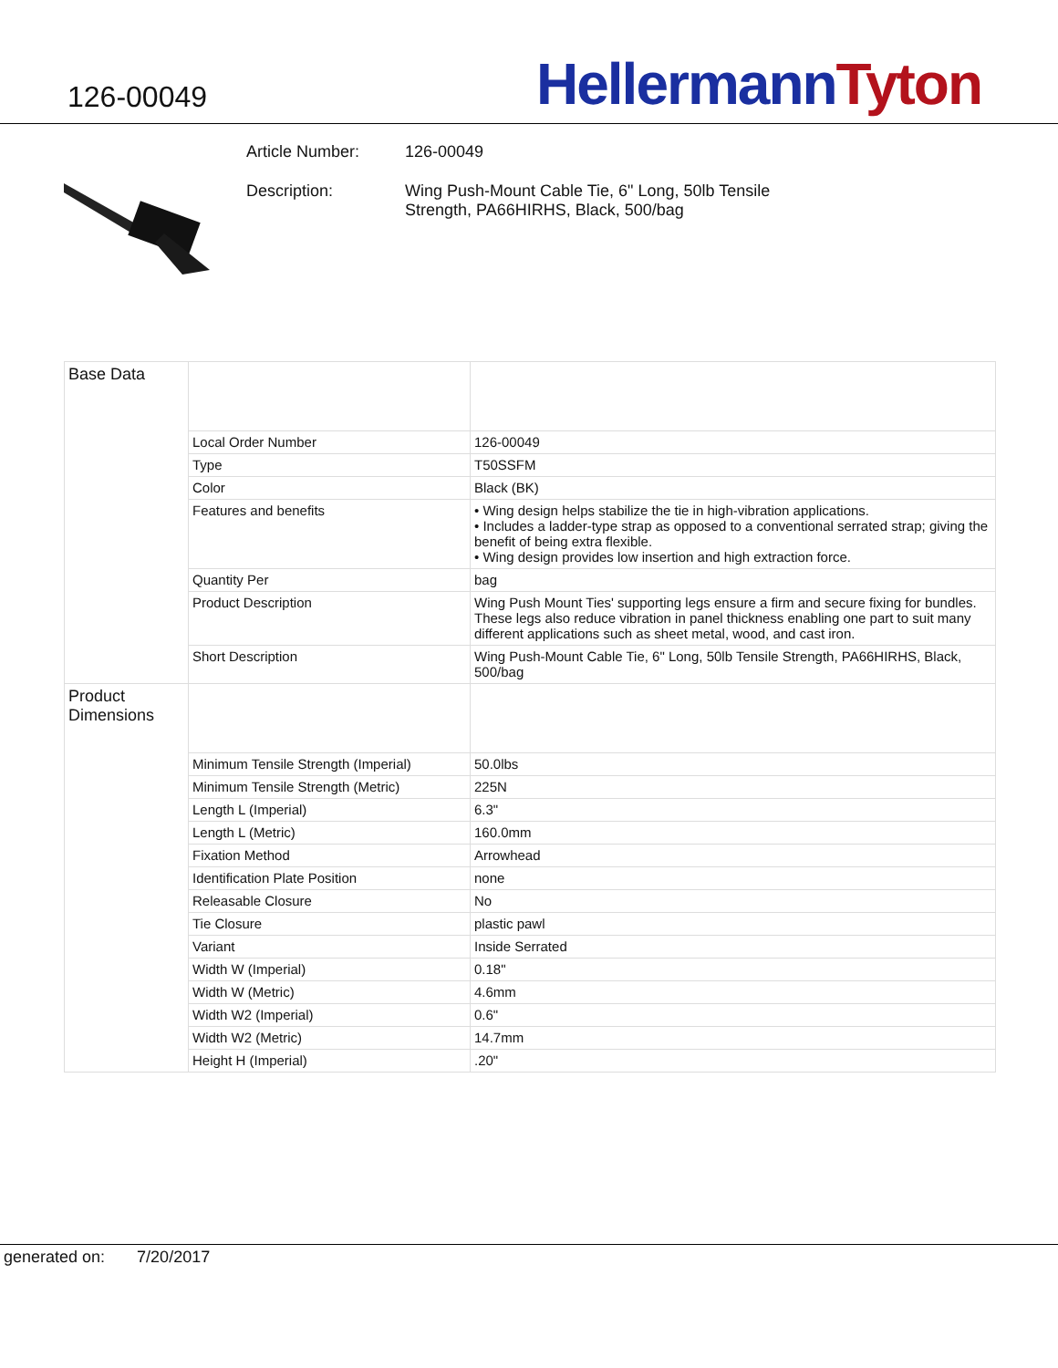126-00049
Hellermann Tyton
Article Number: 126-00049
Description: Wing Push-Mount Cable Tie, 6" Long, 50lb Tensile
Strength, PA66HIRHS, Black, 500/bag
| Base Data | | |
| | Local Order Number | 126-00049 |
| | Type | T50SSFM |
| | Color | Black (BK) |
| | Features and benefits | • Wing design helps stabilize the tie in high-vibration applications. • Includes a ladder-type strap as opposed to a conventional serrated strap; giving the benefit of being extra flexible. • Wing design provides low insertion and high extraction force. |
| | Quantity Per | bag |
| | Product Description | Wing Push Mount Ties' supporting legs ensure a firm and secure fixing for bundles. These legs also reduce vibration in panel thickness enabling one part to suit many different applications such as sheet metal, wood, and cast iron. |
| | Short Description | Wing Push-Mount Cable Tie, 6" Long, 50lb Tensile Strength, PA66HIRHS, Black, 500/bag |
| Product Dimensions | | |
| | Minimum Tensile Strength (Imperial) | 50.0lbs |
| | Minimum Tensile Strength (Metric) | 225N |
| | Length L (Imperial) | 6.3" |
| | Length L (Metric) | 160.0mm |
| | Fixation Method | Arrowhead |
| | Identification Plate Position | none |
| | Releasable Closure | No |
| | Tie Closure | plastic pawl |
| | Variant | Inside Serrated |
| | Width W (Imperial) | 0.18" |
| | Width W (Metric) | 4.6mm |
| | Width W2 (Imperial) | 0.6" |
| | Width W2 (Metric) | 14.7mm |
| | Height H (Imperial) | .20" |
generated on: 7/20/2017